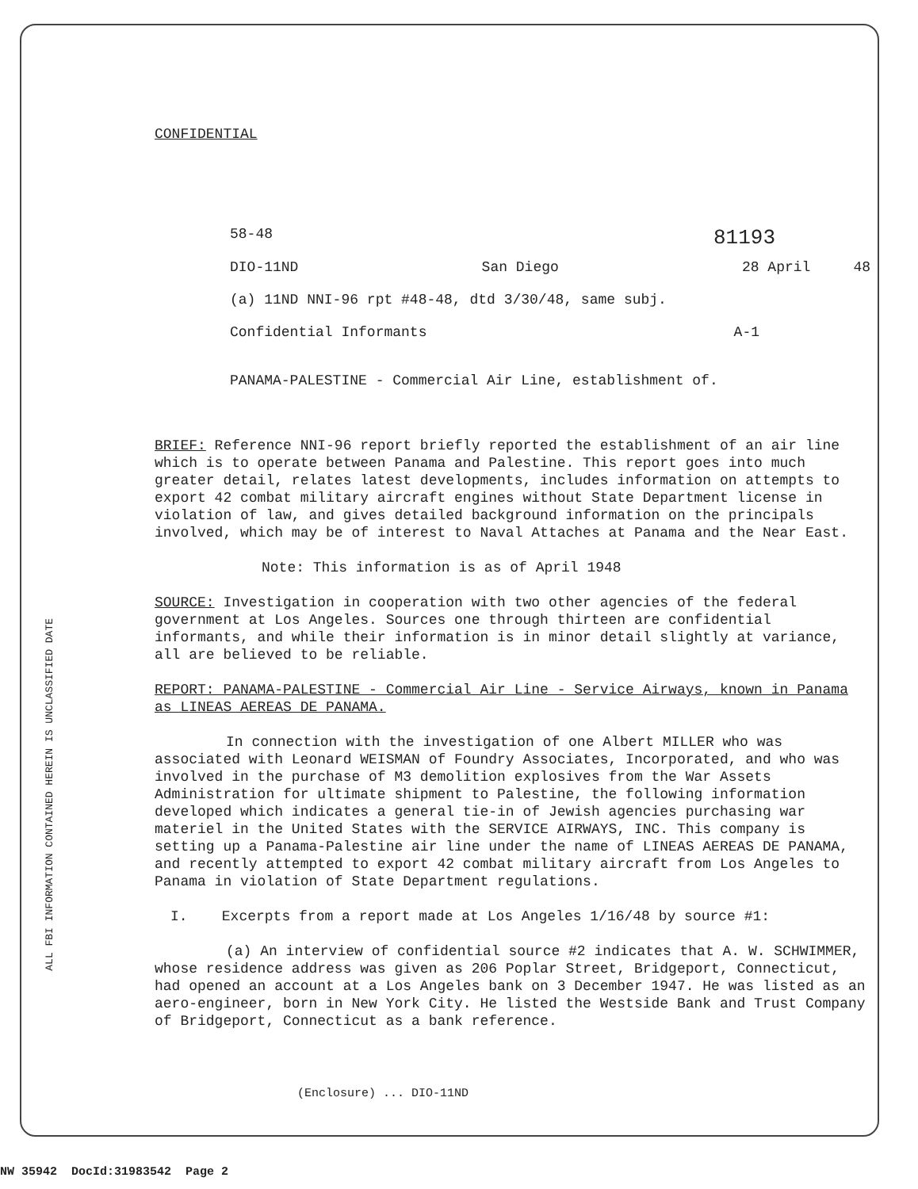ALL FBI INFORMATION CONTAINED HEREIN IS UNCLASSIFIED DATE
CONFIDENTIAL
58-48 81193
DIO-11ND San Diego 28 April 48
(a) 11ND NNI-96 rpt #48-48, dtd 3/30/48, same subj.
Confidential Informants A-1
PANAMA-PALESTINE - Commercial Air Line, establishment of.
BRIEF: Reference NNI-96 report briefly reported the establishment of an air line which is to operate between Panama and Palestine. This report goes into much greater detail, relates latest developments, includes information on attempts to export 42 combat military aircraft engines without State Department license in violation of law, and gives detailed background information on the principals involved, which may be of interest to Naval Attaches at Panama and the Near East.
Note: This information is as of April 1948
SOURCE: Investigation in cooperation with two other agencies of the federal government at Los Angeles. Sources one through thirteen are confidential informants, and while their information is in minor detail slightly at variance, all are believed to be reliable.
REPORT: PANAMA-PALESTINE - Commercial Air Line - Service Airways, known in Panama as LINEAS AEREAS DE PANAMA.
In connection with the investigation of one Albert MILLER who was associated with Leonard WEISMAN of Foundry Associates, Incorporated, and who was involved in the purchase of M3 demolition explosives from the War Assets Administration for ultimate shipment to Palestine, the following information developed which indicates a general tie-in of Jewish agencies purchasing war materiel in the United States with the SERVICE AIRWAYS, INC. This company is setting up a Panama-Palestine air line under the name of LINEAS AEREAS DE PANAMA, and recently attempted to export 42 combat military aircraft from Los Angeles to Panama in violation of State Department regulations.
I. Excerpts from a report made at Los Angeles 1/16/48 by source #1:
(a) An interview of confidential source #2 indicates that A. W. SCHWIMMER, whose residence address was given as 206 Poplar Street, Bridgeport, Connecticut, had opened an account at a Los Angeles bank on 3 December 1947. He was listed as an aero-engineer, born in New York City. He listed the Westside Bank and Trust Company of Bridgeport, Connecticut as a bank reference.
(Enclosure) ... DIO-11ND
NW 35942 DocId:31983542 Page 2